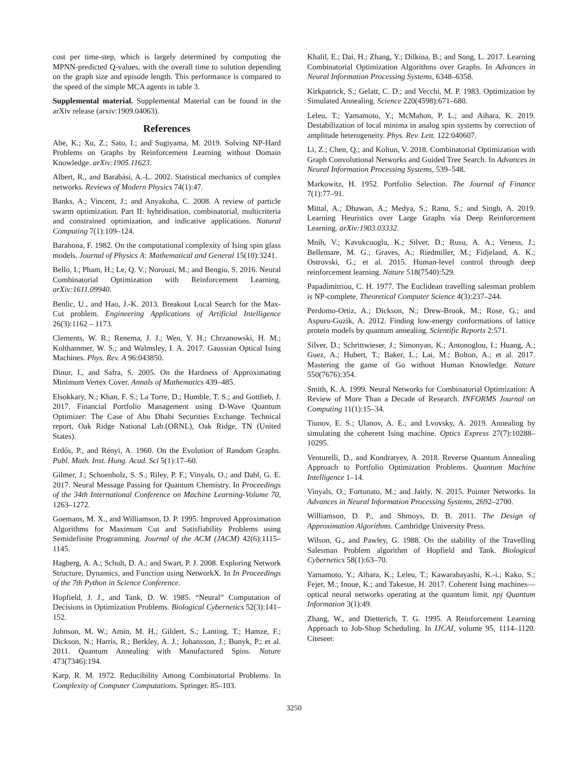cost per time-step, which is largely determined by computing the MPNN-predicted Q-values, with the overall time to solution depending on the graph size and episode length. This performance is compared to the speed of the simple MCA agents in table 3.
Supplemental material. Supplemental Material can be found in the arXiv release (arxiv:1909.04063).
References
Abe, K.; Xu, Z.; Sato, I.; and Sugiyama, M. 2019. Solving NP-Hard Problems on Graphs by Reinforcement Learning without Domain Knowledge. arXiv:1905.11623.
Albert, R., and Barabási, A.-L. 2002. Statistical mechanics of complex networks. Reviews of Modern Physics 74(1):47.
Banks, A.; Vincent, J.; and Anyakoha, C. 2008. A review of particle swarm optimization. Part II: hybridisation, combinatorial, multicriteria and constrained optimization, and indicative applications. Natural Computing 7(1):109–124.
Barahona, F. 1982. On the computational complexity of Ising spin glass models. Journal of Physics A: Mathematical and General 15(10):3241.
Bello, I.; Pham, H.; Le, Q. V.; Norouzi, M.; and Bengio, S. 2016. Neural Combinatorial Optimization with Reinforcement Learning. arXiv:1611.09940.
Benlic, U., and Hao, J.-K. 2013. Breakout Local Search for the Max-Cut problem. Engineering Applications of Artificial Intelligence 26(3):1162 – 1173.
Clements, W. R.; Renema, J. J.; Wen, Y. H.; Chrzanowski, H. M.; Kolthammer, W. S.; and Walmsley, I. A. 2017. Gaussian Optical Ising Machines. Phys. Rev. A 96:043850.
Dinur, I., and Safra, S. 2005. On the Hardness of Approximating Minimum Vertex Cover. Annals of Mathematics 439–485.
Elsokkary, N.; Khan, F. S.; La Torre, D.; Humble, T. S.; and Gottlieb, J. 2017. Financial Portfolio Management using D-Wave Quantum Optimizer: The Case of Abu Dhabi Securities Exchange. Technical report, Oak Ridge National Lab.(ORNL), Oak Ridge, TN (United States).
Erdős, P., and Rényi, A. 1960. On the Evolution of Random Graphs. Publ. Math. Inst. Hung. Acad. Sci 5(1):17–60.
Gilmer, J.; Schoenholz, S. S.; Riley, P. F.; Vinyals, O.; and Dahl, G. E. 2017. Neural Message Passing for Quantum Chemistry. In Proceedings of the 34th International Conference on Machine Learning-Volume 70, 1263–1272.
Goemans, M. X., and Williamson, D. P. 1995. Improved Approximation Algorithms for Maximum Cut and Satisfiability Problems using Semidefinite Programming. Journal of the ACM (JACM) 42(6):1115–1145.
Hagberg, A. A.; Schult, D. A.; and Swart, P. J. 2008. Exploring Network Structure, Dynamics, and Function using NetworkX. In In Proceedings of the 7th Python in Science Conference.
Hopfield, J. J., and Tank, D. W. 1985. “Neural” Computation of Decisions in Optimization Problems. Biological Cybernetics 52(3):141–152.
Johnson, M. W.; Amin, M. H.; Gildert, S.; Lanting, T.; Hamze, F.; Dickson, N.; Harris, R.; Berkley, A. J.; Johansson, J.; Bunyk, P.; et al. 2011. Quantum Annealing with Manufactured Spins. Nature 473(7346):194.
Karp, R. M. 1972. Reducibility Among Combinatorial Problems. In Complexity of Computer Computations. Springer. 85–103.
Khalil, E.; Dai, H.; Zhang, Y.; Dilkina, B.; and Song, L. 2017. Learning Combinatorial Optimization Algorithms over Graphs. In Advances in Neural Information Processing Systems, 6348–6358.
Kirkpatrick, S.; Gelatt, C. D.; and Vecchi, M. P. 1983. Optimization by Simulated Annealing. Science 220(4598):671–680.
Leleu, T.; Yamamoto, Y.; McMahon, P. L.; and Aihara, K. 2019. Destabilization of local minima in analog spin systems by correction of amplitude heterogeneity. Phys. Rev. Lett. 122:040607.
Li, Z.; Chen, Q.; and Koltun, V. 2018. Combinatorial Optimization with Graph Convolutional Networks and Guided Tree Search. In Advances in Neural Information Processing Systems, 539–548.
Markowitz, H. 1952. Portfolio Selection. The Journal of Finance 7(1):77–91.
Mittal, A.; Dhawan, A.; Medya, S.; Ranu, S.; and Singh, A. 2019. Learning Heuristics over Large Graphs via Deep Reinforcement Learning. arXiv:1903.03332.
Mnih, V.; Kavukcuoglu, K.; Silver, D.; Rusu, A. A.; Veness, J.; Bellemare, M. G.; Graves, A.; Riedmiller, M.; Fidjeland, A. K.; Ostrovski, G.; et al. 2015. Human-level control through deep reinforcement learning. Nature 518(7540):529.
Papadimitriou, C. H. 1977. The Euclidean travelling salesman problem is NP-complete. Theoretical Computer Science 4(3):237–244.
Perdomo-Ortiz, A.; Dickson, N.; Drew-Brook, M.; Rose, G.; and Aspuru-Guzik, A. 2012. Finding low-energy conformations of lattice protein models by quantum annealing. Scientific Reports 2:571.
Silver, D.; Schrittwieser, J.; Simonyan, K.; Antonoglou, I.; Huang, A.; Guez, A.; Hubert, T.; Baker, L.; Lai, M.; Bolton, A.; et al. 2017. Mastering the game of Go without Human Knowledge. Nature 550(7676):354.
Smith, K. A. 1999. Neural Networks for Combinatorial Optimization: A Review of More Than a Decade of Research. INFORMS Journal on Computing 11(1):15–34.
Tiunov, E. S.; Ulanov, A. E.; and Lvovsky, A. 2019. Annealing by simulating the coherent Ising machine. Optics Express 27(7):10288–10295.
Venturelli, D., and Kondratyev, A. 2018. Reverse Quantum Annealing Approach to Portfolio Optimization Problems. Quantum Machine Intelligence 1–14.
Vinyals, O.; Fortunato, M.; and Jaitly, N. 2015. Pointer Networks. In Advances in Neural Information Processing Systems, 2692–2700.
Williamson, D. P., and Shmoys, D. B. 2011. The Design of Approximation Algorithms. Cambridge University Press.
Wilson, G., and Pawley, G. 1988. On the stability of the Travelling Salesman Problem algorithm of Hopfield and Tank. Biological Cybernetics 58(1):63–70.
Yamamoto, Y.; Aihara, K.; Leleu, T.; Kawarabayashi, K.-i.; Kako, S.; Fejer, M.; Inoue, K.; and Takesue, H. 2017. Coherent Ising machines—optical neural networks operating at the quantum limit. npj Quantum Information 3(1):49.
Zhang, W., and Dietterich, T. G. 1995. A Reinforcement Learning Approach to Job-Shop Scheduling. In IJCAI, volume 95, 1114–1120. Citeseer.
3250